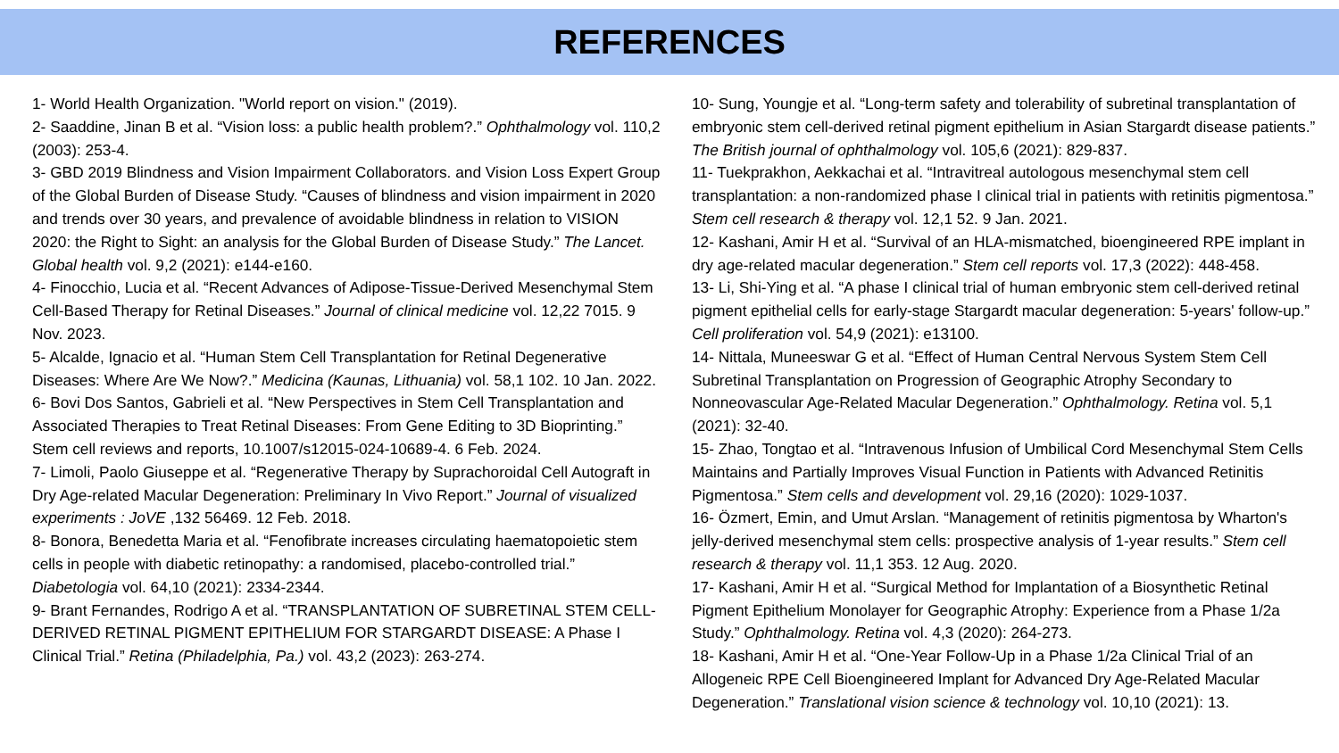REFERENCES
1- World Health Organization. "World report on vision." (2019).
2- Saaddine, Jinan B et al. “Vision loss: a public health problem?.” Ophthalmology vol. 110,2 (2003): 253-4.
3- GBD 2019 Blindness and Vision Impairment Collaborators. and Vision Loss Expert Group of the Global Burden of Disease Study. “Causes of blindness and vision impairment in 2020 and trends over 30 years, and prevalence of avoidable blindness in relation to VISION 2020: the Right to Sight: an analysis for the Global Burden of Disease Study.” The Lancet. Global health vol. 9,2 (2021): e144-e160.
4- Finocchio, Lucia et al. “Recent Advances of Adipose-Tissue-Derived Mesenchymal Stem Cell-Based Therapy for Retinal Diseases.” Journal of clinical medicine vol. 12,22 7015. 9 Nov. 2023.
5- Alcalde, Ignacio et al. “Human Stem Cell Transplantation for Retinal Degenerative Diseases: Where Are We Now?.” Medicina (Kaunas, Lithuania) vol. 58,1 102. 10 Jan. 2022.
6- Bovi Dos Santos, Gabrieli et al. “New Perspectives in Stem Cell Transplantation and Associated Therapies to Treat Retinal Diseases: From Gene Editing to 3D Bioprinting.” Stem cell reviews and reports, 10.1007/s12015-024-10689-4. 6 Feb. 2024.
7- Limoli, Paolo Giuseppe et al. “Regenerative Therapy by Suprachoroidal Cell Autograft in Dry Age-related Macular Degeneration: Preliminary In Vivo Report.” Journal of visualized experiments : JoVE ,132 56469. 12 Feb. 2018.
8- Bonora, Benedetta Maria et al. “Fenofibrate increases circulating haematopoietic stem cells in people with diabetic retinopathy: a randomised, placebo-controlled trial.” Diabetologia vol. 64,10 (2021): 2334-2344.
9- Brant Fernandes, Rodrigo A et al. “TRANSPLANTATION OF SUBRETINAL STEM CELL-DERIVED RETINAL PIGMENT EPITHELIUM FOR STARGARDT DISEASE: A Phase I Clinical Trial.” Retina (Philadelphia, Pa.) vol. 43,2 (2023): 263-274.
10- Sung, Youngje et al. “Long-term safety and tolerability of subretinal transplantation of embryonic stem cell-derived retinal pigment epithelium in Asian Stargardt disease patients.” The British journal of ophthalmology vol. 105,6 (2021): 829-837.
11- Tuekprakhon, Aekkachai et al. “Intravitreal autologous mesenchymal stem cell transplantation: a non-randomized phase I clinical trial in patients with retinitis pigmentosa.” Stem cell research & therapy vol. 12,1 52. 9 Jan. 2021.
12- Kashani, Amir H et al. “Survival of an HLA-mismatched, bioengineered RPE implant in dry age-related macular degeneration.” Stem cell reports vol. 17,3 (2022): 448-458.
13- Li, Shi-Ying et al. “A phase I clinical trial of human embryonic stem cell-derived retinal pigment epithelial cells for early-stage Stargardt macular degeneration: 5-years' follow-up.” Cell proliferation vol. 54,9 (2021): e13100.
14- Nittala, Muneeswar G et al. “Effect of Human Central Nervous System Stem Cell Subretinal Transplantation on Progression of Geographic Atrophy Secondary to Nonneovascular Age-Related Macular Degeneration.” Ophthalmology. Retina vol. 5,1 (2021): 32-40.
15- Zhao, Tongtao et al. “Intravenous Infusion of Umbilical Cord Mesenchymal Stem Cells Maintains and Partially Improves Visual Function in Patients with Advanced Retinitis Pigmentosa.” Stem cells and development vol. 29,16 (2020): 1029-1037.
16- Özmert, Emin, and Umut Arslan. “Management of retinitis pigmentosa by Wharton's jelly-derived mesenchymal stem cells: prospective analysis of 1-year results.” Stem cell research & therapy vol. 11,1 353. 12 Aug. 2020.
17- Kashani, Amir H et al. “Surgical Method for Implantation of a Biosynthetic Retinal Pigment Epithelium Monolayer for Geographic Atrophy: Experience from a Phase 1/2a Study.” Ophthalmology. Retina vol. 4,3 (2020): 264-273.
18- Kashani, Amir H et al. “One-Year Follow-Up in a Phase 1/2a Clinical Trial of an Allogeneic RPE Cell Bioengineered Implant for Advanced Dry Age-Related Macular Degeneration.” Translational vision science & technology vol. 10,10 (2021): 13.